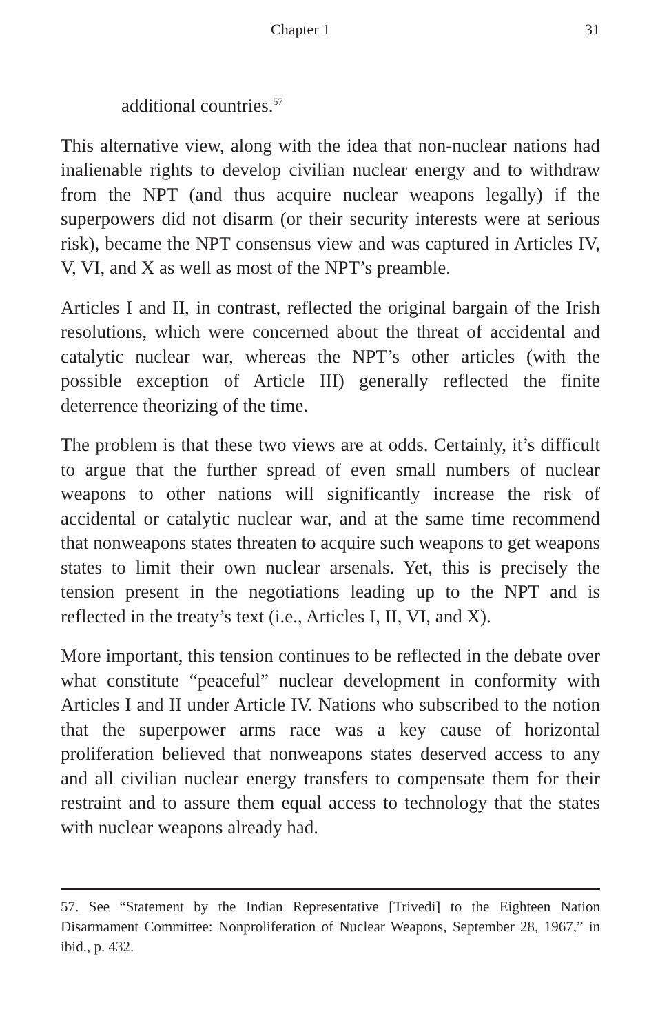Chapter 1 31
additional countries.<sup>57</sup>
This alternative view, along with the idea that non-nuclear nations had inalienable rights to develop civilian nuclear energy and to withdraw from the NPT (and thus acquire nuclear weapons legally) if the superpowers did not disarm (or their security interests were at serious risk), became the NPT consensus view and was captured in Articles IV, V, VI, and X as well as most of the NPT’s preamble.
Articles I and II, in contrast, reflected the original bargain of the Irish resolutions, which were concerned about the threat of accidental and catalytic nuclear war, whereas the NPT’s other articles (with the possible exception of Article III) generally reflected the finite deterrence theorizing of the time.
The problem is that these two views are at odds. Certainly, it’s difficult to argue that the further spread of even small numbers of nuclear weapons to other nations will significantly increase the risk of accidental or catalytic nuclear war, and at the same time recommend that nonweapons states threaten to acquire such weapons to get weapons states to limit their own nuclear arsenals. Yet, this is precisely the tension present in the negotiations leading up to the NPT and is reflected in the treaty’s text (i.e., Articles I, II, VI, and X).
More important, this tension continues to be reflected in the debate over what constitute “peaceful” nuclear development in conformity with Articles I and II under Article IV. Nations who subscribed to the notion that the superpower arms race was a key cause of horizontal proliferation believed that nonweapons states deserved access to any and all civilian nuclear energy transfers to compensate them for their restraint and to assure them equal access to technology that the states with nuclear weapons already had.
57. See “Statement by the Indian Representative [Trivedi] to the Eighteen Nation Disarmament Committee: Nonproliferation of Nuclear Weapons, September 28, 1967,” in ibid., p. 432.